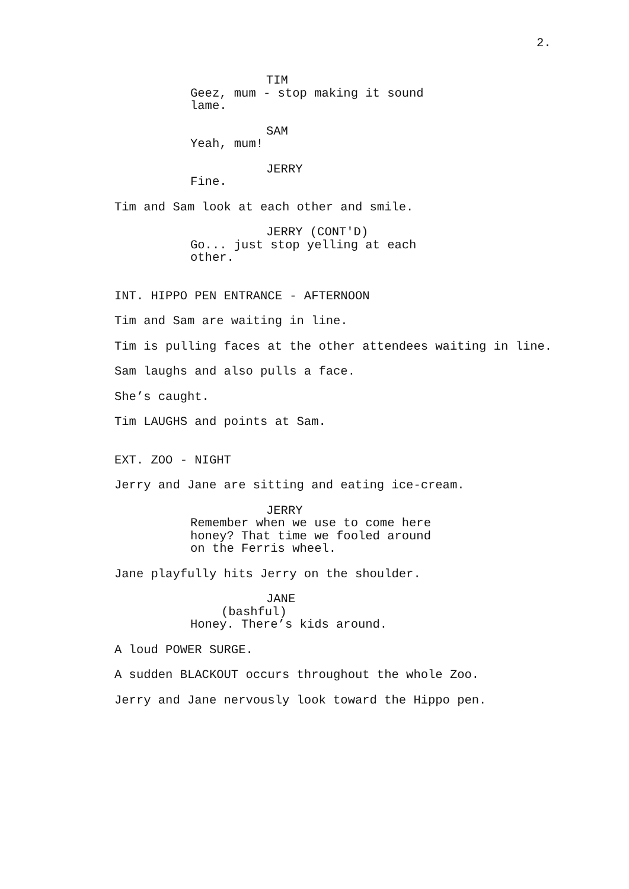2.
TIM
Geez, mum - stop making it sound lame.
SAM
Yeah, mum!
JERRY
Fine.
Tim and Sam look at each other and smile.
JERRY (CONT'D)
Go... just stop yelling at each other.
INT. HIPPO PEN ENTRANCE - AFTERNOON
Tim and Sam are waiting in line.
Tim is pulling faces at the other attendees waiting in line.
Sam laughs and also pulls a face.
She’s caught.
Tim LAUGHS and points at Sam.
EXT. ZOO - NIGHT
Jerry and Jane are sitting and eating ice-cream.
JERRY
Remember when we use to come here honey? That time we fooled around on the Ferris wheel.
Jane playfully hits Jerry on the shoulder.
JANE
(bashful)
Honey. There’s kids around.
A loud POWER SURGE.
A sudden BLACKOUT occurs throughout the whole Zoo.
Jerry and Jane nervously look toward the Hippo pen.